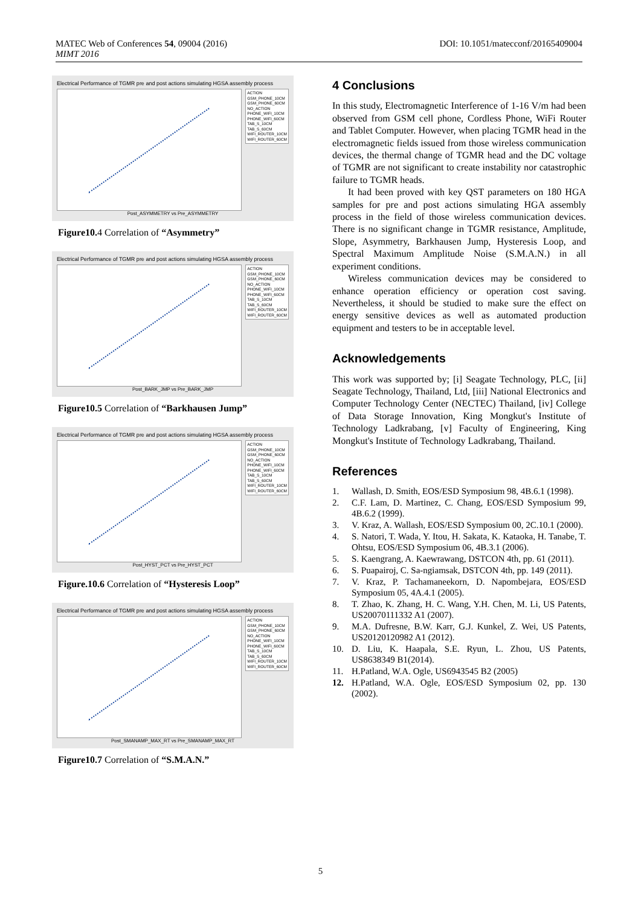MATEC Web of Conferences 54, 09004 (2016)
MIMT 2016
DOI: 10.1051/matecconf/20165409004
Electrical Performance of TGMR pre and post actions simulating HGSA assembly process
ACTION
GSM_PHONE_10CM
GSM_PHONE_60CM
NO_ACTION
PHONE_WIFI_10CM
PHONE_WIFI_60CM
TAB_S_10CM
TAB_S_60CM
WIFI_ROUTER_10CM
WIFI_ROUTER_60CM
Post_ASYMMETRY vs Pre_ASYMMETRY
Figure10. 4 Correlation of “Asymmetry”
Electrical Performance of TGMR pre and post actions simulating HGSA assembly process
ACTION
GSM_PHONE_10CM
GSM_PHONE_60CM
NO_ACTION
PHONE_WIFI_10CM
PHONE_WIFI_60CM
TAB_S_10CM
TAB_S_60CM
WIFI_ROUTER_10CM
WIFI_ROUTER_60CM
Post_BARK_JMP vs Pre_BARK_JMP
Figure10.5 Correlation of “Barkhausen Jump”
Electrical Performance of TGMR pre and post actions simulating HGSA assembly process
ACTION
GSM_PHONE_10CM
GSM_PHONE_60CM
NO_ACTION
PHONE_WIFI_10CM
PHONE_WIFI_60CM
TAB_S_10CM
TAB_S_60CM
WIFI_ROUTER_10CM
WIFI_ROUTER_60CM
Post_HYST_PCT vs Pre_HYST_PCT
Figure.10.6 Correlation of “Hysteresis Loop”
Electrical Performance of TGMR pre and post actions simulating HGSA assembly process
ACTION
GSM_PHONE_10CM
GSM_PHONE_60CM
NO_ACTION
PHONE_WIFI_10CM
PHONE_WIFI_60CM
TAB_S_10CM
TAB_S_60CM
WIFI_ROUTER_10CM
WIFI_ROUTER_60CM
Post_SMANAMP_MAX_RT vs Pre_SMANAMP_MAX_RT
Figure10.7 Correlation of “S.M.A.N.”
4 Conclusions
In this study, Electromagnetic Interference of 1-16 V/m had been observed from GSM cell phone, Cordless Phone, WiFi Router and Tablet Computer. However, when placing TGMR head in the electromagnetic fields issued from those wireless communication devices, the thermal change of TGMR head and the DC voltage of TGMR are not significant to create instability nor catastrophic failure to TGMR heads.
It had been proved with key QST parameters on 180 HGA samples for pre and post actions simulating HGA assembly process in the field of those wireless communication devices. There is no significant change in TGMR resistance, Amplitude, Slope, Asymmetry, Barkhausen Jump, Hysteresis Loop, and Spectral Maximum Amplitude Noise (S.M.A.N.) in all experiment conditions.
Wireless communication devices may be considered to enhance operation efficiency or operation cost saving. Nevertheless, it should be studied to make sure the effect on energy sensitive devices as well as automated production equipment and testers to be in acceptable level.
Acknowledgements
This work was supported by; [i] Seagate Technology, PLC, [ii] Seagate Technology, Thailand, Ltd, [iii] National Electronics and Computer Technology Center (NECTEC) Thailand, [iv] College of Data Storage Innovation, King Mongkut's Institute of Technology Ladkrabang, [v] Faculty of Engineering, King Mongkut's Institute of Technology Ladkrabang, Thailand.
References
1. Wallash, D. Smith, EOS/ESD Symposium 98, 4B.6.1 (1998).
2. C.F. Lam, D. Martinez, C. Chang, EOS/ESD Symposium 99, 4B.6.2 (1999).
3. V. Kraz, A. Wallash, EOS/ESD Symposium 00, 2C.10.1 (2000).
4. S. Natori, T. Wada, Y. Itou, H. Sakata, K. Kataoka, H. Tanabe, T. Ohtsu, EOS/ESD Symposium 06, 4B.3.1 (2006).
5. S. Kaengrang, A. Kaewrawang, DSTCON 4th, pp. 61 (2011).
6. S. Puapairoj, C. Sa-ngiamsak, DSTCON 4th, pp. 149 (2011).
7. V. Kraz, P. Tachamaneekorn, D. Napombejara, EOS/ESD Symposium 05, 4A.4.1 (2005).
8. T. Zhao, K. Zhang, H. C. Wang, Y.H. Chen, M. Li, US Patents, US20070111332 A1 (2007).
9. M.A. Dufresne, B.W. Karr, G.J. Kunkel, Z. Wei, US Patents, US20120120982 A1 (2012).
10. D. Liu, K. Haapala, S.E. Ryun, L. Zhou, US Patents, US8638349 B1(2014).
11. H.Patland, W.A. Ogle, US6943545 B2 (2005)
12. H.Patland, W.A. Ogle, EOS/ESD Symposium 02, pp. 130 (2002).
5